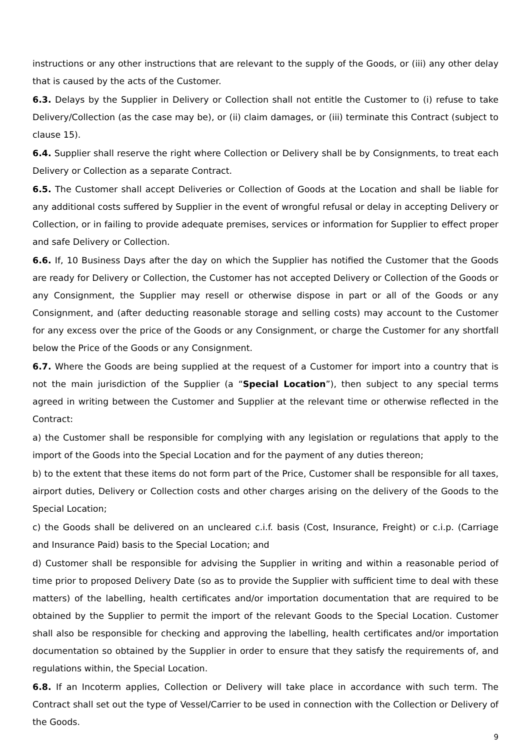instructions or any other instructions that are relevant to the supply of the Goods, or (iii) any other delay that is caused by the acts of the Customer.
6.3. Delays by the Supplier in Delivery or Collection shall not entitle the Customer to (i) refuse to take Delivery/Collection (as the case may be), or (ii) claim damages, or (iii) terminate this Contract (subject to clause 15).
6.4. Supplier shall reserve the right where Collection or Delivery shall be by Consignments, to treat each Delivery or Collection as a separate Contract.
6.5. The Customer shall accept Deliveries or Collection of Goods at the Location and shall be liable for any additional costs suffered by Supplier in the event of wrongful refusal or delay in accepting Delivery or Collection, or in failing to provide adequate premises, services or information for Supplier to effect proper and safe Delivery or Collection.
6.6. If, 10 Business Days after the day on which the Supplier has notified the Customer that the Goods are ready for Delivery or Collection, the Customer has not accepted Delivery or Collection of the Goods or any Consignment, the Supplier may resell or otherwise dispose in part or all of the Goods or any Consignment, and (after deducting reasonable storage and selling costs) may account to the Customer for any excess over the price of the Goods or any Consignment, or charge the Customer for any shortfall below the Price of the Goods or any Consignment.
6.7. Where the Goods are being supplied at the request of a Customer for import into a country that is not the main jurisdiction of the Supplier (a “Special Location”), then subject to any special terms agreed in writing between the Customer and Supplier at the relevant time or otherwise reflected in the Contract:
a) the Customer shall be responsible for complying with any legislation or regulations that apply to the import of the Goods into the Special Location and for the payment of any duties thereon;
b) to the extent that these items do not form part of the Price, Customer shall be responsible for all taxes, airport duties, Delivery or Collection costs and other charges arising on the delivery of the Goods to the Special Location;
c) the Goods shall be delivered on an uncleared c.i.f. basis (Cost, Insurance, Freight) or c.i.p. (Carriage and Insurance Paid) basis to the Special Location; and
d) Customer shall be responsible for advising the Supplier in writing and within a reasonable period of time prior to proposed Delivery Date (so as to provide the Supplier with sufficient time to deal with these matters) of the labelling, health certificates and/or importation documentation that are required to be obtained by the Supplier to permit the import of the relevant Goods to the Special Location. Customer shall also be responsible for checking and approving the labelling, health certificates and/or importation documentation so obtained by the Supplier in order to ensure that they satisfy the requirements of, and regulations within, the Special Location.
6.8. If an Incoterm applies, Collection or Delivery will take place in accordance with such term. The Contract shall set out the type of Vessel/Carrier to be used in connection with the Collection or Delivery of the Goods.
9